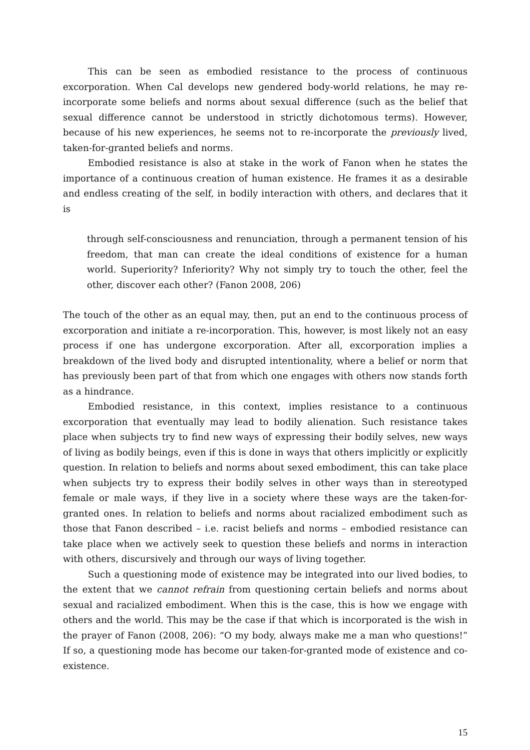This can be seen as embodied resistance to the process of continuous excorporation. When Cal develops new gendered body-world relations, he may re-incorporate some beliefs and norms about sexual difference (such as the belief that sexual difference cannot be understood in strictly dichotomous terms). However, because of his new experiences, he seems not to re-incorporate the previously lived, taken-for-granted beliefs and norms.
Embodied resistance is also at stake in the work of Fanon when he states the importance of a continuous creation of human existence. He frames it as a desirable and endless creating of the self, in bodily interaction with others, and declares that it is
through self-consciousness and renunciation, through a permanent tension of his freedom, that man can create the ideal conditions of existence for a human world. Superiority? Inferiority? Why not simply try to touch the other, feel the other, discover each other? (Fanon 2008, 206)
The touch of the other as an equal may, then, put an end to the continuous process of excorporation and initiate a re-incorporation. This, however, is most likely not an easy process if one has undergone excorporation. After all, excorporation implies a breakdown of the lived body and disrupted intentionality, where a belief or norm that has previously been part of that from which one engages with others now stands forth as a hindrance.
Embodied resistance, in this context, implies resistance to a continuous excorporation that eventually may lead to bodily alienation. Such resistance takes place when subjects try to find new ways of expressing their bodily selves, new ways of living as bodily beings, even if this is done in ways that others implicitly or explicitly question. In relation to beliefs and norms about sexed embodiment, this can take place when subjects try to express their bodily selves in other ways than in stereotyped female or male ways, if they live in a society where these ways are the taken-for-granted ones. In relation to beliefs and norms about racialized embodiment such as those that Fanon described – i.e. racist beliefs and norms – embodied resistance can take place when we actively seek to question these beliefs and norms in interaction with others, discursively and through our ways of living together.
Such a questioning mode of existence may be integrated into our lived bodies, to the extent that we cannot refrain from questioning certain beliefs and norms about sexual and racialized embodiment. When this is the case, this is how we engage with others and the world. This may be the case if that which is incorporated is the wish in the prayer of Fanon (2008, 206): “O my body, always make me a man who questions!” If so, a questioning mode has become our taken-for-granted mode of existence and co-existence.
15